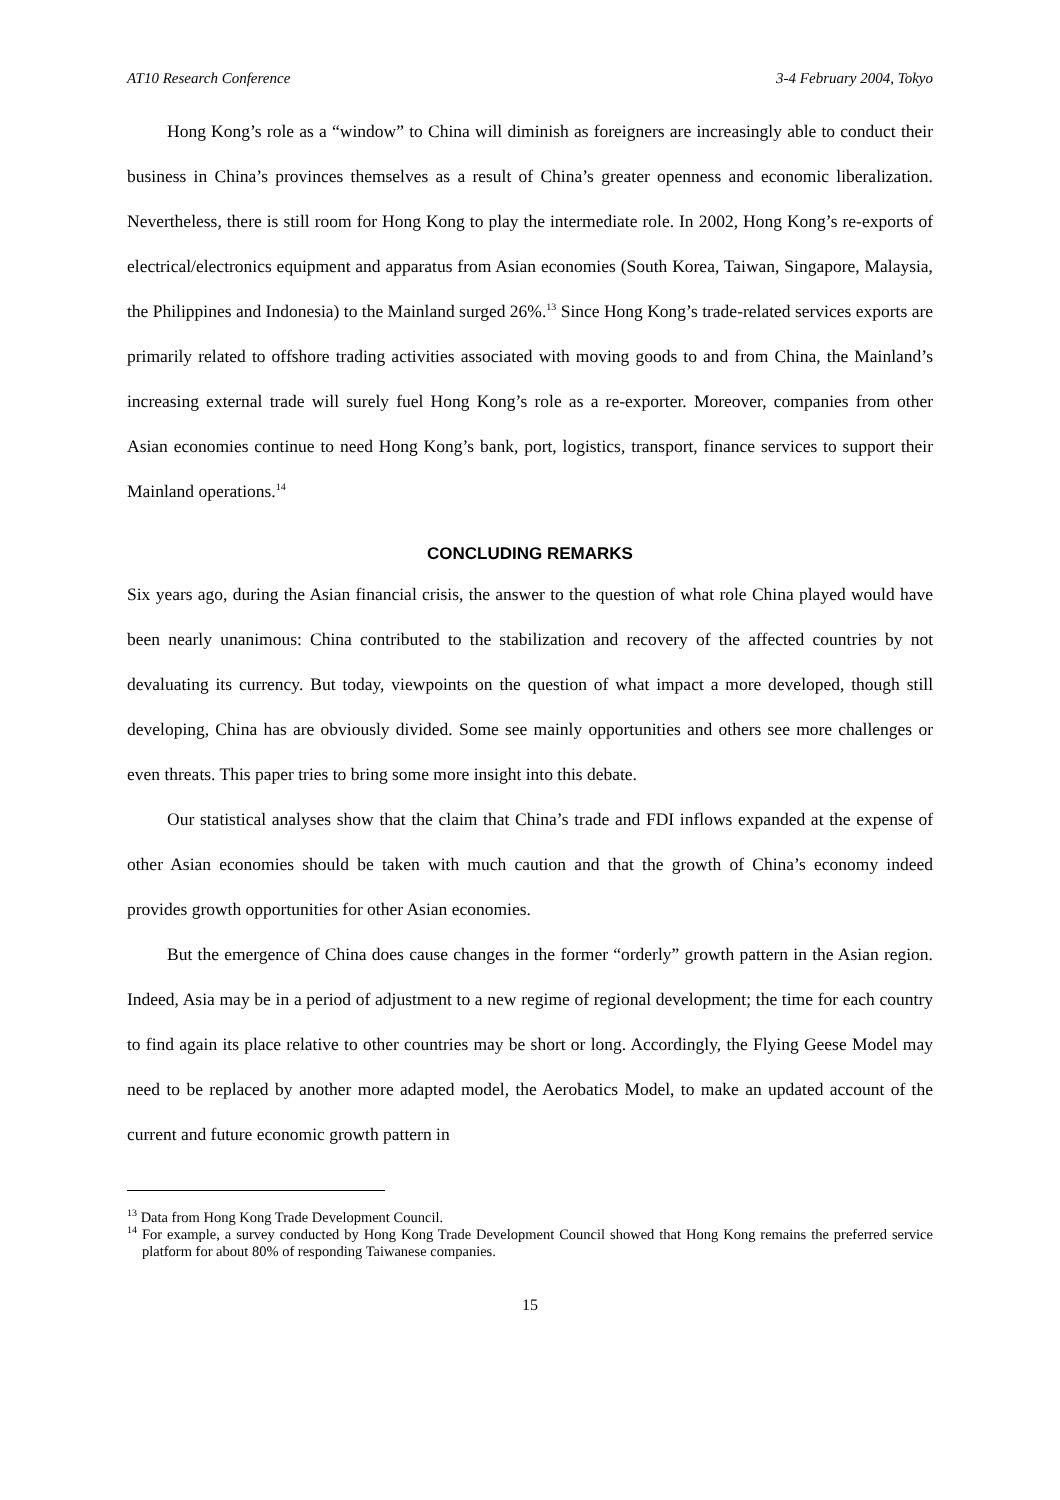AT10 Research Conference 3-4 February 2004, Tokyo
Hong Kong’s role as a “window” to China will diminish as foreigners are increasingly able to conduct their business in China’s provinces themselves as a result of China’s greater openness and economic liberalization. Nevertheless, there is still room for Hong Kong to play the intermediate role. In 2002, Hong Kong’s re-exports of electrical/electronics equipment and apparatus from Asian economies (South Korea, Taiwan, Singapore, Malaysia, the Philippines and Indonesia) to the Mainland surged 26%.<sup>13</sup> Since Hong Kong’s trade-related services exports are primarily related to offshore trading activities associated with moving goods to and from China, the Mainland’s increasing external trade will surely fuel Hong Kong’s role as a re-exporter. Moreover, companies from other Asian economies continue to need Hong Kong’s bank, port, logistics, transport, finance services to support their Mainland operations.<sup>14</sup>
CONCLUDING REMARKS
Six years ago, during the Asian financial crisis, the answer to the question of what role China played would have been nearly unanimous: China contributed to the stabilization and recovery of the affected countries by not devaluating its currency. But today, viewpoints on the question of what impact a more developed, though still developing, China has are obviously divided. Some see mainly opportunities and others see more challenges or even threats. This paper tries to bring some more insight into this debate.
Our statistical analyses show that the claim that China’s trade and FDI inflows expanded at the expense of other Asian economies should be taken with much caution and that the growth of China’s economy indeed provides growth opportunities for other Asian economies.
But the emergence of China does cause changes in the former “orderly” growth pattern in the Asian region. Indeed, Asia may be in a period of adjustment to a new regime of regional development; the time for each country to find again its place relative to other countries may be short or long. Accordingly, the Flying Geese Model may need to be replaced by another more adapted model, the Aerobatics Model, to make an updated account of the current and future economic growth pattern in
<sup>13</sup> Data from Hong Kong Trade Development Council.
<sup>14</sup> For example, a survey conducted by Hong Kong Trade Development Council showed that Hong Kong remains the preferred service platform for about 80% of responding Taiwanese companies.
15